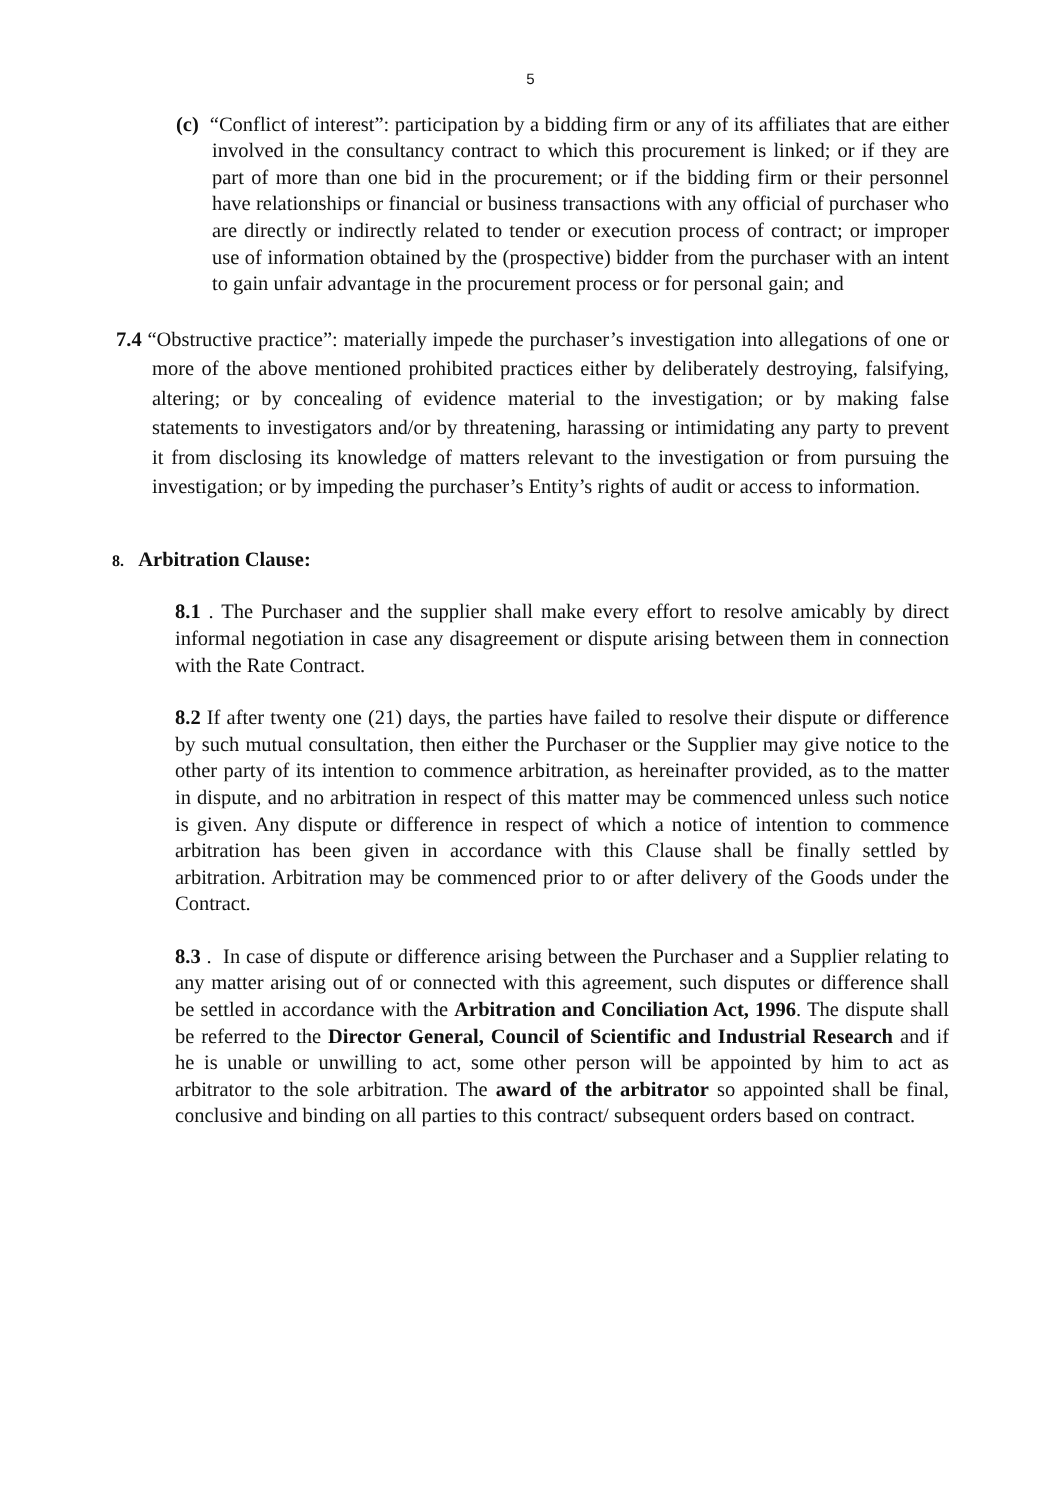5
(c) “Conflict of interest”: participation by a bidding firm or any of its affiliates that are either involved in the consultancy contract to which this procurement is linked; or if they are part of more than one bid in the procurement; or if the bidding firm or their personnel have relationships or financial or business transactions with any official of purchaser who are directly or indirectly related to tender or execution process of contract; or improper use of information obtained by the (prospective) bidder from the purchaser with an intent to gain unfair advantage in the procurement process or for personal gain; and
7.4 “Obstructive practice”: materially impede the purchaser’s investigation into allegations of one or more of the above mentioned prohibited practices either by deliberately destroying, falsifying, altering; or by concealing of evidence material to the investigation; or by making false statements to investigators and/or by threatening, harassing or intimidating any party to prevent it from disclosing its knowledge of matters relevant to the investigation or from pursuing the investigation; or by impeding the purchaser’s Entity’s rights of audit or access to information.
8. Arbitration Clause:
8.1 . The Purchaser and the supplier shall make every effort to resolve amicably by direct informal negotiation in case any disagreement or dispute arising between them in connection with the Rate Contract.
8.2 If after twenty one (21) days, the parties have failed to resolve their dispute or difference by such mutual consultation, then either the Purchaser or the Supplier may give notice to the other party of its intention to commence arbitration, as hereinafter provided, as to the matter in dispute, and no arbitration in respect of this matter may be commenced unless such notice is given. Any dispute or difference in respect of which a notice of intention to commence arbitration has been given in accordance with this Clause shall be finally settled by arbitration. Arbitration may be commenced prior to or after delivery of the Goods under the Contract.
8.3 . In case of dispute or difference arising between the Purchaser and a Supplier relating to any matter arising out of or connected with this agreement, such disputes or difference shall be settled in accordance with the Arbitration and Conciliation Act, 1996. The dispute shall be referred to the Director General, Council of Scientific and Industrial Research and if he is unable or unwilling to act, some other person will be appointed by him to act as arbitrator to the sole arbitration. The award of the arbitrator so appointed shall be final, conclusive and binding on all parties to this contract/ subsequent orders based on contract.